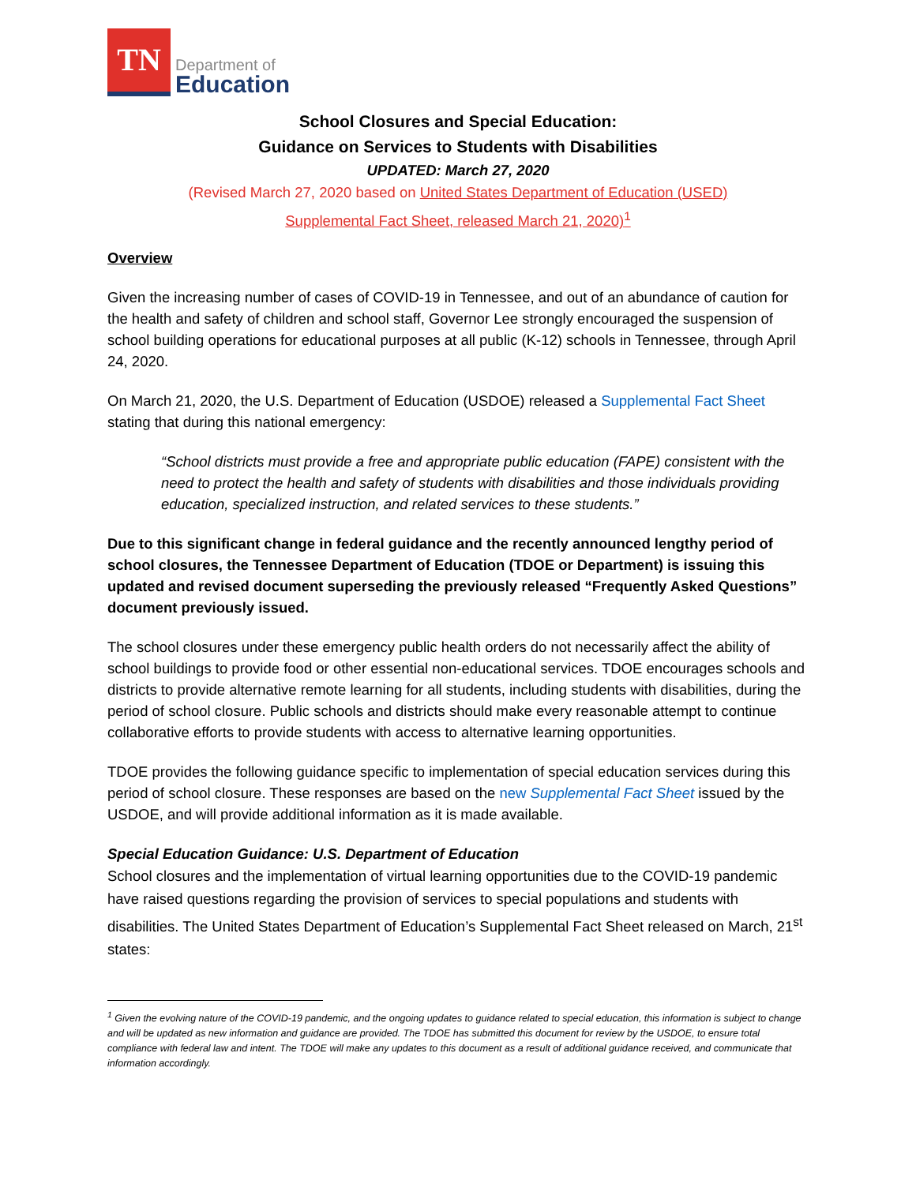TN
Department of
Education
School Closures and Special Education:
Guidance on Services to Students with Disabilities
UPDATED: March 27, 2020
(Revised March 27, 2020 based on United States Department of Education (USED)
Supplemental Fact Sheet, released March 21, 2020)<sup>1</sup>
Overview
Given the increasing number of cases of COVID-19 in Tennessee, and out of an abundance of caution for the health and safety of children and school staff, Governor Lee strongly encouraged the suspension of school building operations for educational purposes at all public (K-12) schools in Tennessee, through April 24, 2020.
On March 21, 2020, the U.S. Department of Education (USDOE) released a Supplemental Fact Sheet stating that during this national emergency:
“School districts must provide a free and appropriate public education (FAPE) consistent with the need to protect the health and safety of students with disabilities and those individuals providing education, specialized instruction, and related services to these students.”
Due to this significant change in federal guidance and the recently announced lengthy period of school closures, the Tennessee Department of Education (TDOE or Department) is issuing this updated and revised document superseding the previously released “Frequently Asked Questions” document previously issued.
The school closures under these emergency public health orders do not necessarily affect the ability of school buildings to provide food or other essential non-educational services. TDOE encourages schools and districts to provide alternative remote learning for all students, including students with disabilities, during the period of school closure. Public schools and districts should make every reasonable attempt to continue collaborative efforts to provide students with access to alternative learning opportunities.
TDOE provides the following guidance specific to implementation of special education services during this period of school closure. These responses are based on the new Supplemental Fact Sheet issued by the USDOE, and will provide additional information as it is made available.
Special Education Guidance: U.S. Department of Education
School closures and the implementation of virtual learning opportunities due to the COVID-19 pandemic have raised questions regarding the provision of services to special populations and students with disabilities. The United States Department of Education’s Supplemental Fact Sheet released on March, 21<sup>st</sup> states:
<sup>1</sup> Given the evolving nature of the COVID-19 pandemic, and the ongoing updates to guidance related to special education, this information is subject to change and will be updated as new information and guidance are provided. The TDOE has submitted this document for review by the USDOE, to ensure total compliance with federal law and intent. The TDOE will make any updates to this document as a result of additional guidance received, and communicate that information accordingly.